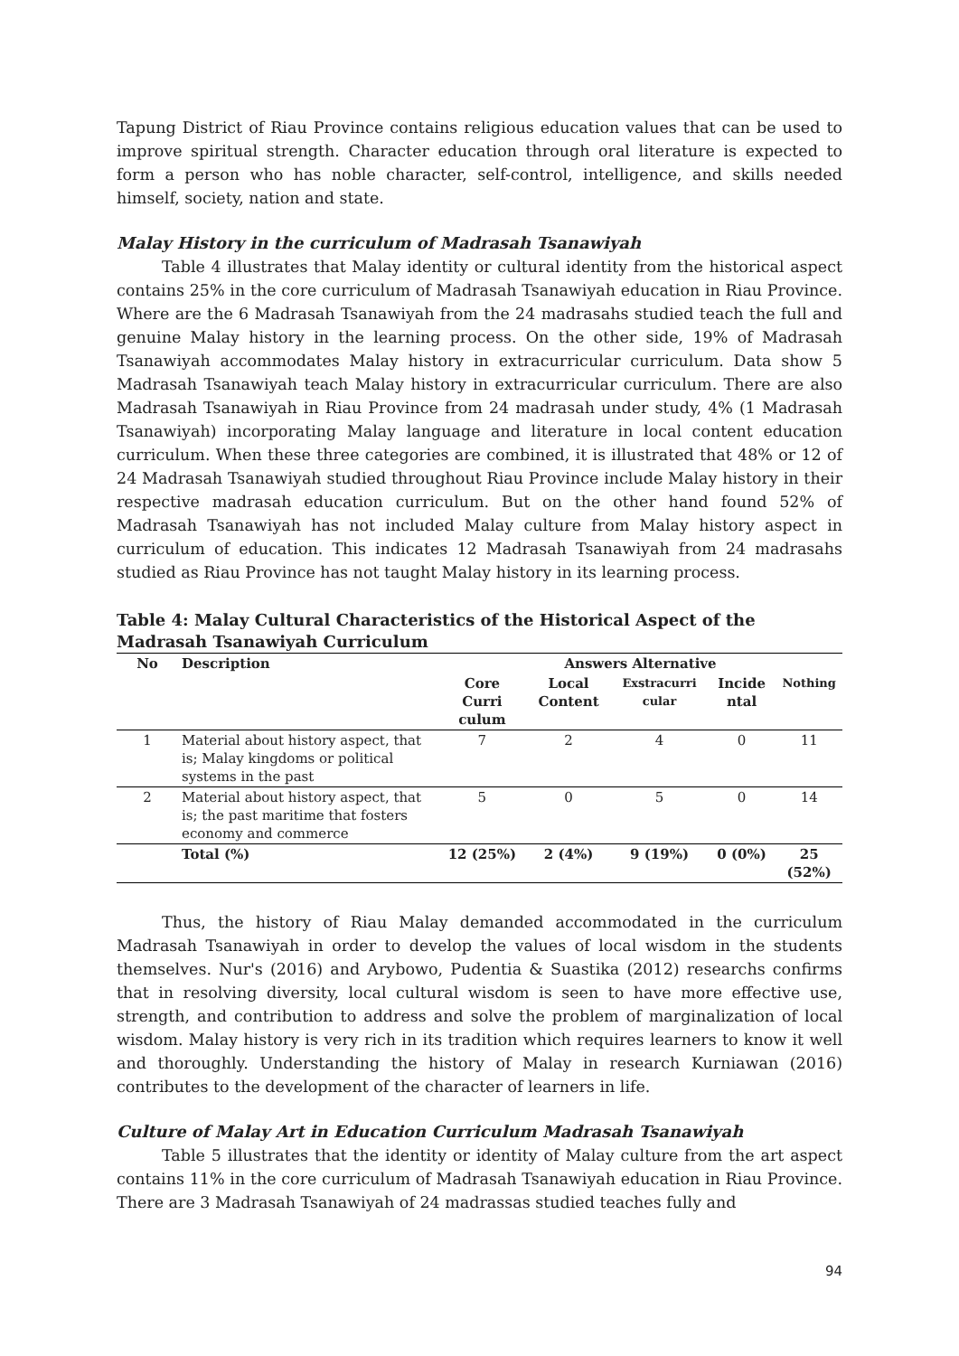Tapung District of Riau Province contains religious education values that can be used to improve spiritual strength. Character education through oral literature is expected to form a person who has noble character, self-control, intelligence, and skills needed himself, society, nation and state.
Malay History in the curriculum of Madrasah Tsanawiyah
Table 4 illustrates that Malay identity or cultural identity from the historical aspect contains 25% in the core curriculum of Madrasah Tsanawiyah education in Riau Province. Where are the 6 Madrasah Tsanawiyah from the 24 madrasahs studied teach the full and genuine Malay history in the learning process. On the other side, 19% of Madrasah Tsanawiyah accommodates Malay history in extracurricular curriculum. Data show 5 Madrasah Tsanawiyah teach Malay history in extracurricular curriculum. There are also Madrasah Tsanawiyah in Riau Province from 24 madrasah under study, 4% (1 Madrasah Tsanawiyah) incorporating Malay language and literature in local content education curriculum. When these three categories are combined, it is illustrated that 48% or 12 of 24 Madrasah Tsanawiyah studied throughout Riau Province include Malay history in their respective madrasah education curriculum. But on the other hand found 52% of Madrasah Tsanawiyah has not included Malay culture from Malay history aspect in curriculum of education. This indicates 12 Madrasah Tsanawiyah from 24 madrasahs studied as Riau Province has not taught Malay history in its learning process.
Table 4: Malay Cultural Characteristics of the Historical Aspect of the Madrasah Tsanawiyah Curriculum
| No | Description | Answers Alternative | | | | |
| --- | --- | --- | --- | --- | --- | --- |
| | | Core Curri culum | Local Content | Exstracurri cular | Incide ntal | Nothing |
| 1 | Material about history aspect, that is; Malay kingdoms or political systems in the past | 7 | 2 | 4 | 0 | 11 |
| 2 | Material about history aspect, that is; the past maritime that fosters economy and commerce | 5 | 0 | 5 | 0 | 14 |
| | Total (%) | 12 (25%) | 2 (4%) | 9 (19%) | 0 (0%) | 25 (52%) |
Thus, the history of Riau Malay demanded accommodated in the curriculum Madrasah Tsanawiyah in order to develop the values of local wisdom in the students themselves. Nur's (2016) and Arybowo, Pudentia & Suastika (2012) researchs confirms that in resolving diversity, local cultural wisdom is seen to have more effective use, strength, and contribution to address and solve the problem of marginalization of local wisdom. Malay history is very rich in its tradition which requires learners to know it well and thoroughly. Understanding the history of Malay in research Kurniawan (2016) contributes to the development of the character of learners in life.
Culture of Malay Art in Education Curriculum Madrasah Tsanawiyah
Table 5 illustrates that the identity or identity of Malay culture from the art aspect contains 11% in the core curriculum of Madrasah Tsanawiyah education in Riau Province. There are 3 Madrasah Tsanawiyah of 24 madrassas studied teaches fully and
94